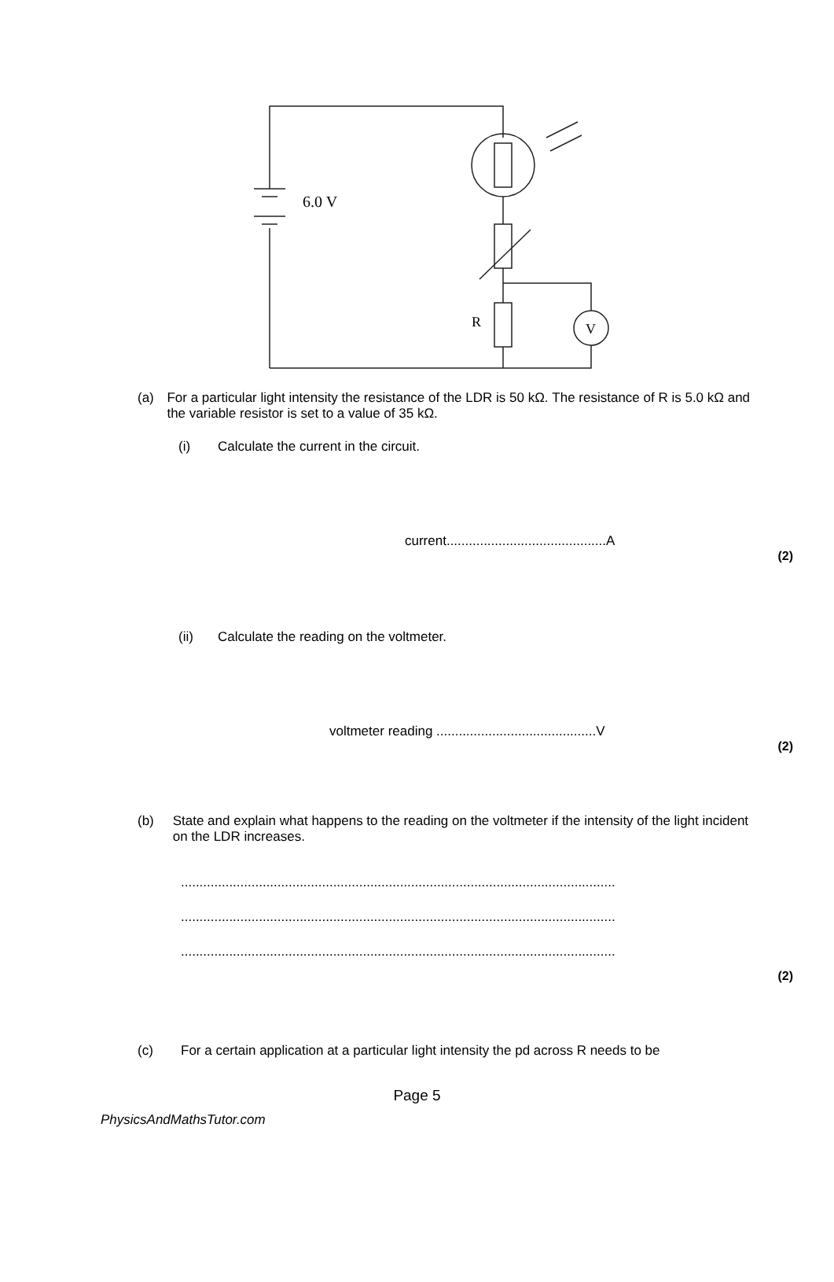6.0 V
R
V
(a) For a particular light intensity the resistance of the LDR is 50 kΩ. The resistance of R is 5.0 kΩ and the variable resistor is set to a value of 35 kΩ.
(i) Calculate the current in the circuit.
current...........................................A
(2)
(ii) Calculate the reading on the voltmeter.
voltmeter reading ...........................................V
(2)
(b) State and explain what happens to the reading on the voltmeter if the intensity of the light incident on the LDR increases.
.....................................................................................................................
.....................................................................................................................
.....................................................................................................................
(2)
(c) For a certain application at a particular light intensity the pd across R needs to be
Page 5
PhysicsAndMathsTutor.com